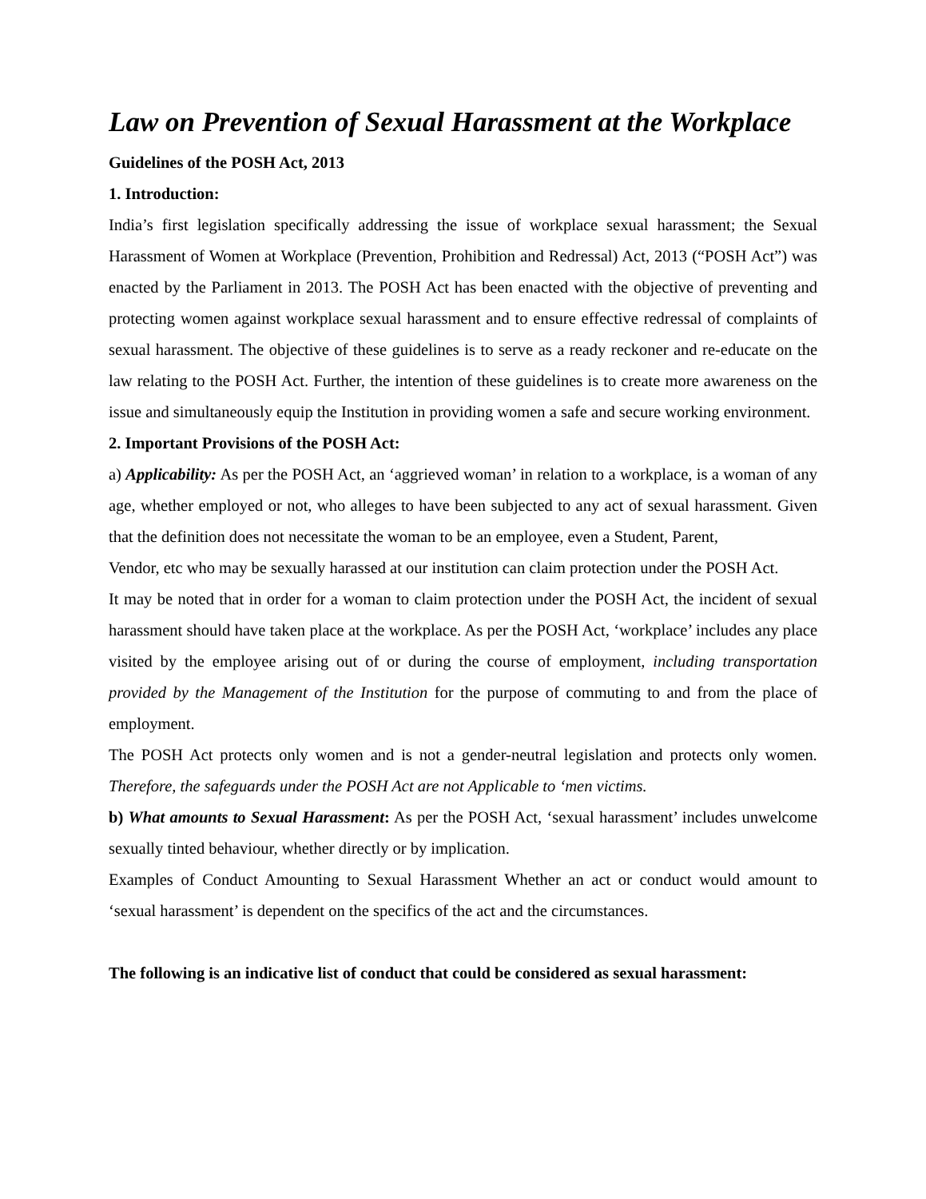Law on Prevention of Sexual Harassment at the Workplace
Guidelines of the POSH Act, 2013
1. Introduction:
India’s first legislation specifically addressing the issue of workplace sexual harassment; the Sexual Harassment of Women at Workplace (Prevention, Prohibition and Redressal) Act, 2013 (“POSH Act”) was enacted by the Parliament in 2013. The POSH Act has been enacted with the objective of preventing and protecting women against workplace sexual harassment and to ensure effective redressal of complaints of sexual harassment. The objective of these guidelines is to serve as a ready reckoner and re-educate on the law relating to the POSH Act. Further, the intention of these guidelines is to create more awareness on the issue and simultaneously equip the Institution in providing women a safe and secure working environment.
2. Important Provisions of the POSH Act:
a) Applicability: As per the POSH Act, an ‘aggrieved woman’ in relation to a workplace, is a woman of any age, whether employed or not, who alleges to have been subjected to any act of sexual harassment. Given that the definition does not necessitate the woman to be an employee, even a Student, Parent,
Vendor, etc who may be sexually harassed at our institution can claim protection under the POSH Act.
It may be noted that in order for a woman to claim protection under the POSH Act, the incident of sexual harassment should have taken place at the workplace. As per the POSH Act, ‘workplace’ includes any place visited by the employee arising out of or during the course of employment, including transportation provided by the Management of the Institution for the purpose of commuting to and from the place of employment.
The POSH Act protects only women and is not a gender-neutral legislation and protects only women. Therefore, the safeguards under the POSH Act are not Applicable to ‘men victims.
b) What amounts to Sexual Harassment: As per the POSH Act, ‘sexual harassment’ includes unwelcome sexually tinted behaviour, whether directly or by implication.
Examples of Conduct Amounting to Sexual Harassment Whether an act or conduct would amount to ‘sexual harassment’ is dependent on the specifics of the act and the circumstances.
The following is an indicative list of conduct that could be considered as sexual harassment: